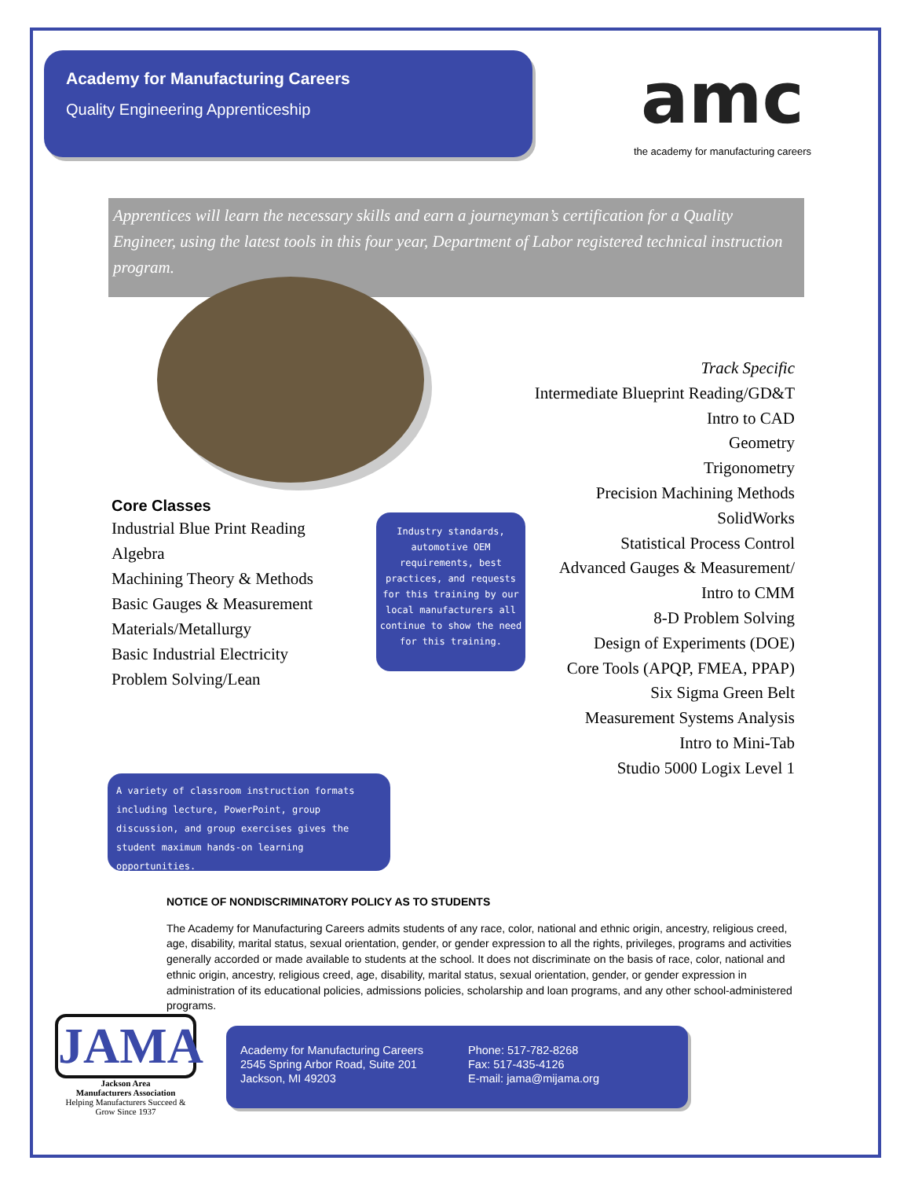Academy for Manufacturing Careers
Quality Engineering Apprenticeship
amc
the academy for manufacturing careers
Apprentices will learn the necessary skills and earn a journeyman’s certification for a Quality Engineer, using the latest tools in this four year, Department of Labor registered technical instruction program.
Core Classes
Industrial Blue Print Reading
Algebra
Machining Theory & Methods
Basic Gauges & Measurement
Materials/Metallurgy
Basic Industrial Electricity
Problem Solving/Lean
Industry standards, automotive OEM requirements, best practices, and requests for this training by our local manufacturers all continue to show the need for this training.
Track Specific
Intermediate Blueprint Reading/GD&T
Intro to CAD
Geometry
Trigonometry
Precision Machining Methods
SolidWorks
Statistical Process Control
Advanced Gauges & Measurement/
Intro to CMM
8-D Problem Solving
Design of Experiments (DOE)
Core Tools (APQP, FMEA, PPAP)
Six Sigma Green Belt
Measurement Systems Analysis
Intro to Mini-Tab
Studio 5000 Logix Level 1
A variety of classroom instruction formats including lecture, PowerPoint, group discussion, and group exercises gives the student maximum hands-on learning opportunities.
NOTICE OF NONDISCRIMINATORY POLICY AS TO STUDENTS
The Academy for Manufacturing Careers admits students of any race, color, national and ethnic origin, ancestry, religious creed, age, disability, marital status, sexual orientation, gender, or gender expression to all the rights, privileges, programs and activities generally accorded or made available to students at the school. It does not discriminate on the basis of race, color, national and ethnic origin, ancestry, religious creed, age, disability, marital status, sexual orientation, gender, or gender expression in administration of its educational policies, admissions policies, scholarship and loan programs, and any other school-administered programs.
JAMA
Jackson Area
Manufacturers Association
Helping Manufacturers Succeed & Grow Since 1937
Academy for Manufacturing Careers
2545 Spring Arbor Road, Suite 201
Jackson, MI 49203
Phone: 517-782-8268
Fax: 517-435-4126
E-mail: jama@mijama.org